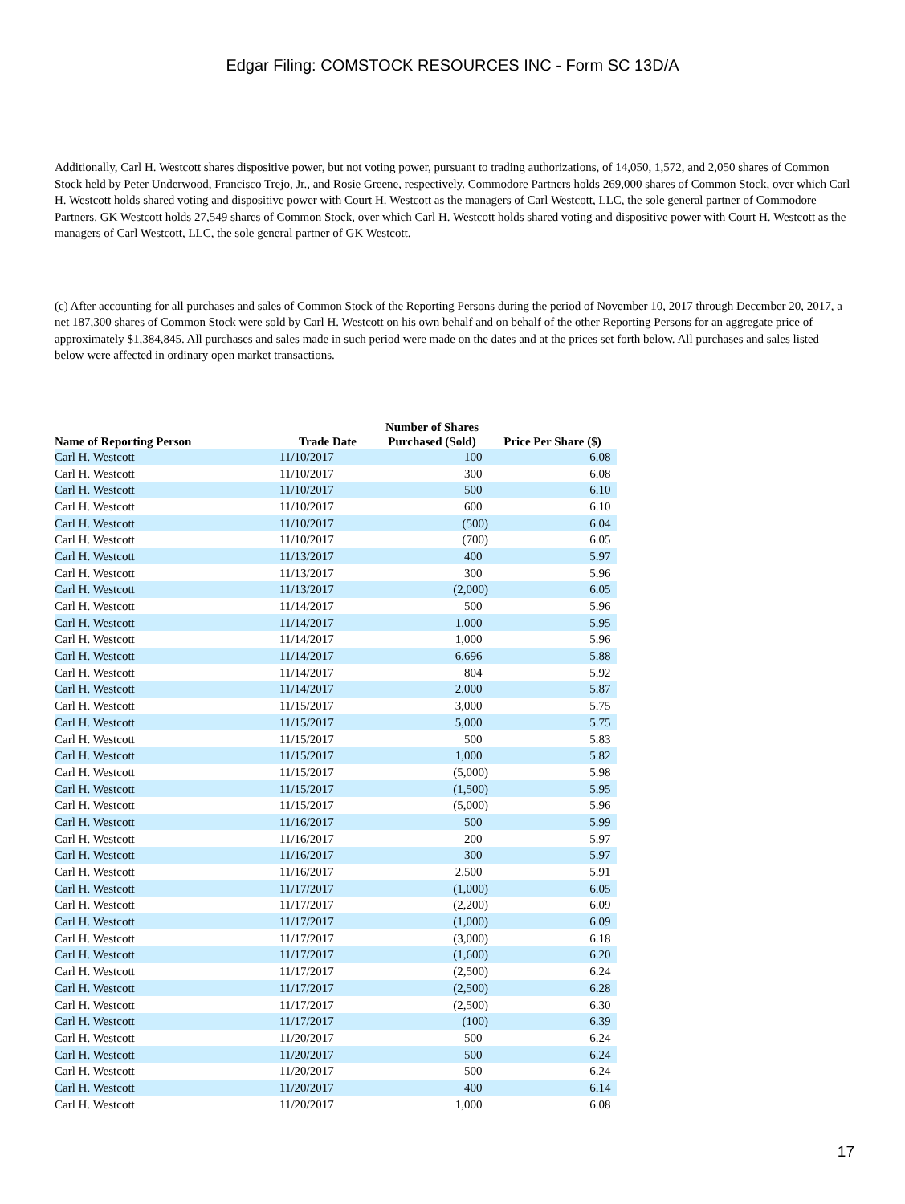Edgar Filing: COMSTOCK RESOURCES INC - Form SC 13D/A
Additionally, Carl H. Westcott shares dispositive power, but not voting power, pursuant to trading authorizations, of 14,050, 1,572, and 2,050 shares of Common Stock held by Peter Underwood, Francisco Trejo, Jr., and Rosie Greene, respectively. Commodore Partners holds 269,000 shares of Common Stock, over which Carl H. Westcott holds shared voting and dispositive power with Court H. Westcott as the managers of Carl Westcott, LLC, the sole general partner of Commodore Partners. GK Westcott holds 27,549 shares of Common Stock, over which Carl H. Westcott holds shared voting and dispositive power with Court H. Westcott as the managers of Carl Westcott, LLC, the sole general partner of GK Westcott.
(c) After accounting for all purchases and sales of Common Stock of the Reporting Persons during the period of November 10, 2017 through December 20, 2017, a net 187,300 shares of Common Stock were sold by Carl H. Westcott on his own behalf and on behalf of the other Reporting Persons for an aggregate price of approximately $1,384,845. All purchases and sales made in such period were made on the dates and at the prices set forth below. All purchases and sales listed below were affected in ordinary open market transactions.
| Name of Reporting Person | Trade Date | Number of Shares Purchased (Sold) | Price Per Share ($) |
| --- | --- | --- | --- |
| Carl H. Westcott | 11/10/2017 | 100 | 6.08 |
| Carl H. Westcott | 11/10/2017 | 300 | 6.08 |
| Carl H. Westcott | 11/10/2017 | 500 | 6.10 |
| Carl H. Westcott | 11/10/2017 | 600 | 6.10 |
| Carl H. Westcott | 11/10/2017 | (500) | 6.04 |
| Carl H. Westcott | 11/10/2017 | (700) | 6.05 |
| Carl H. Westcott | 11/13/2017 | 400 | 5.97 |
| Carl H. Westcott | 11/13/2017 | 300 | 5.96 |
| Carl H. Westcott | 11/13/2017 | (2,000) | 6.05 |
| Carl H. Westcott | 11/14/2017 | 500 | 5.96 |
| Carl H. Westcott | 11/14/2017 | 1,000 | 5.95 |
| Carl H. Westcott | 11/14/2017 | 1,000 | 5.96 |
| Carl H. Westcott | 11/14/2017 | 6,696 | 5.88 |
| Carl H. Westcott | 11/14/2017 | 804 | 5.92 |
| Carl H. Westcott | 11/14/2017 | 2,000 | 5.87 |
| Carl H. Westcott | 11/15/2017 | 3,000 | 5.75 |
| Carl H. Westcott | 11/15/2017 | 5,000 | 5.75 |
| Carl H. Westcott | 11/15/2017 | 500 | 5.83 |
| Carl H. Westcott | 11/15/2017 | 1,000 | 5.82 |
| Carl H. Westcott | 11/15/2017 | (5,000) | 5.98 |
| Carl H. Westcott | 11/15/2017 | (1,500) | 5.95 |
| Carl H. Westcott | 11/15/2017 | (5,000) | 5.96 |
| Carl H. Westcott | 11/16/2017 | 500 | 5.99 |
| Carl H. Westcott | 11/16/2017 | 200 | 5.97 |
| Carl H. Westcott | 11/16/2017 | 300 | 5.97 |
| Carl H. Westcott | 11/16/2017 | 2,500 | 5.91 |
| Carl H. Westcott | 11/17/2017 | (1,000) | 6.05 |
| Carl H. Westcott | 11/17/2017 | (2,200) | 6.09 |
| Carl H. Westcott | 11/17/2017 | (1,000) | 6.09 |
| Carl H. Westcott | 11/17/2017 | (3,000) | 6.18 |
| Carl H. Westcott | 11/17/2017 | (1,600) | 6.20 |
| Carl H. Westcott | 11/17/2017 | (2,500) | 6.24 |
| Carl H. Westcott | 11/17/2017 | (2,500) | 6.28 |
| Carl H. Westcott | 11/17/2017 | (2,500) | 6.30 |
| Carl H. Westcott | 11/17/2017 | (100) | 6.39 |
| Carl H. Westcott | 11/20/2017 | 500 | 6.24 |
| Carl H. Westcott | 11/20/2017 | 500 | 6.24 |
| Carl H. Westcott | 11/20/2017 | 500 | 6.24 |
| Carl H. Westcott | 11/20/2017 | 400 | 6.14 |
| Carl H. Westcott | 11/20/2017 | 1,000 | 6.08 |
17